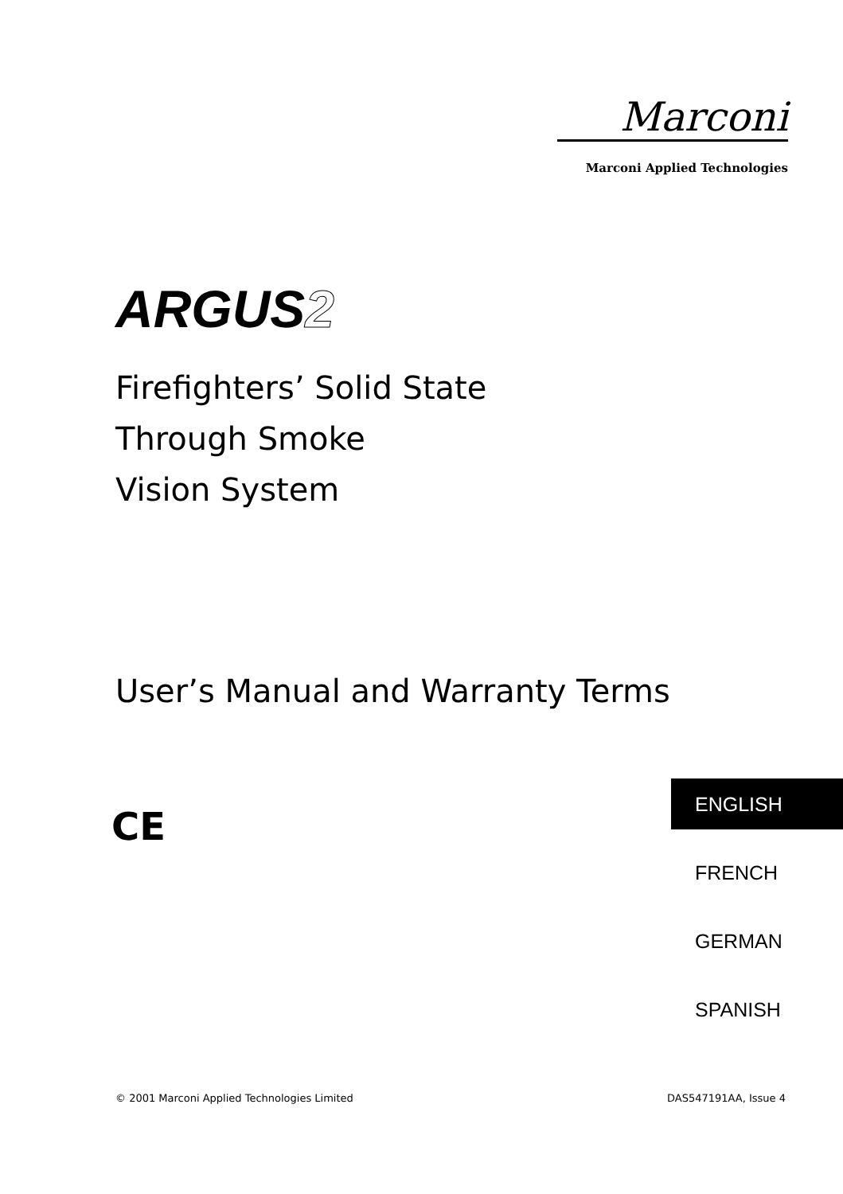Marconi
Marconi Applied Technologies
ARGUS2
Firefighters’ Solid State
Through Smoke
Vision System
User’s Manual and Warranty Terms
CE
ENGLISH
FRENCH
GERMAN
SPANISH
© 2001 Marconi Applied Technologies Limited DAS547191AA, Issue 4